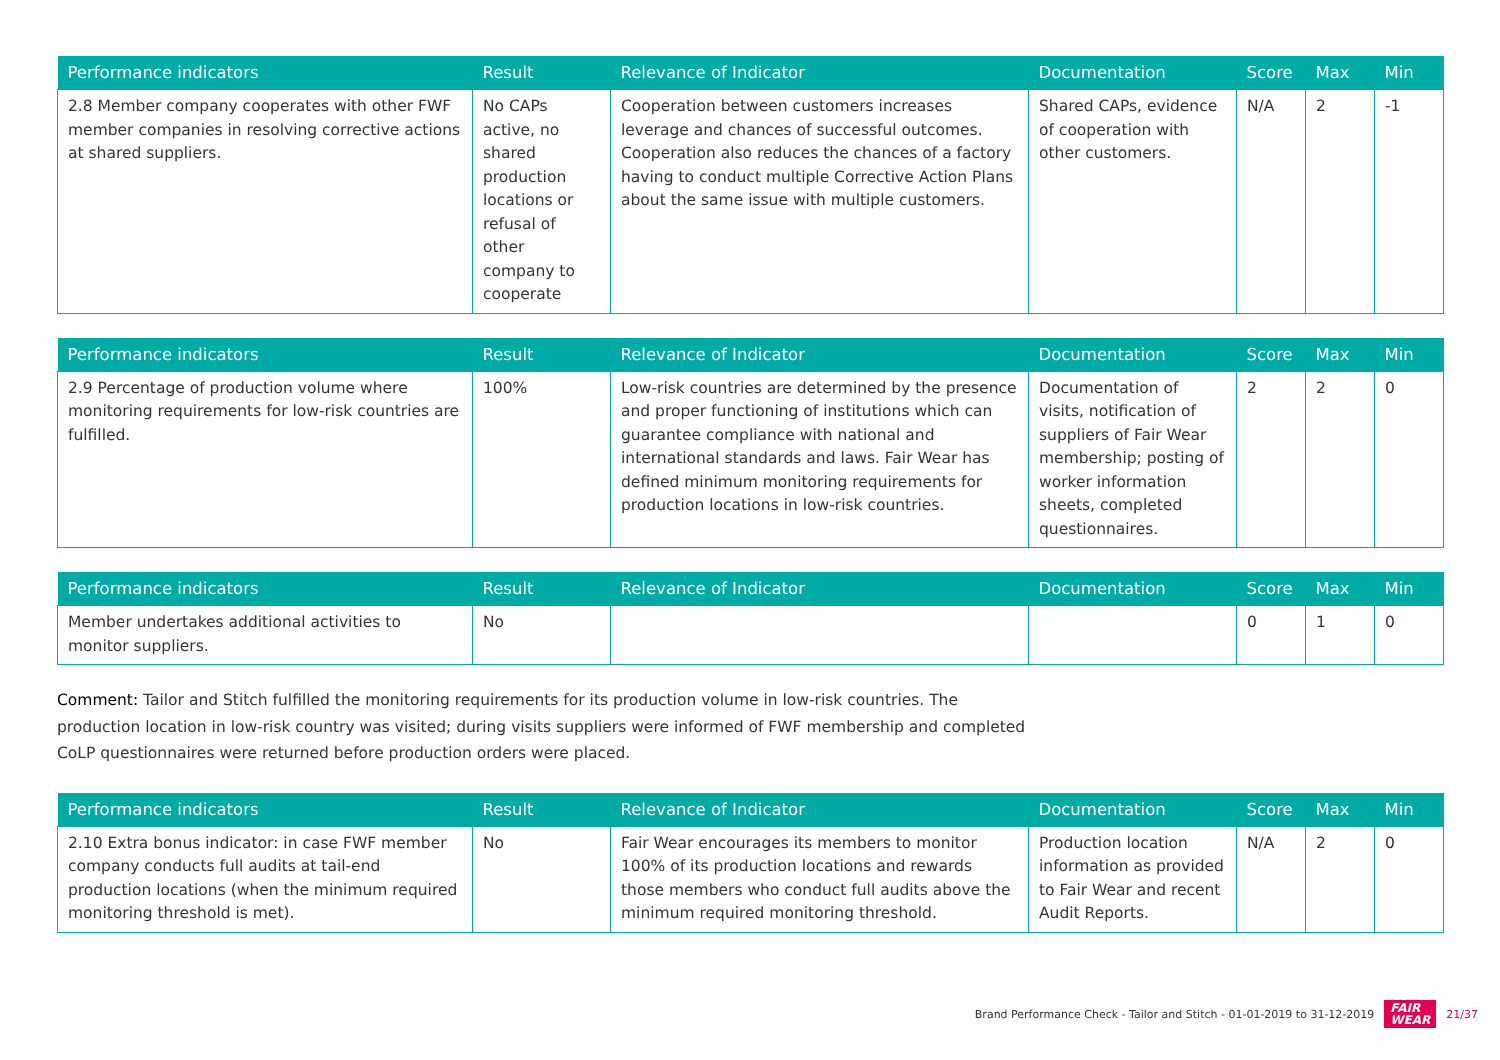| Performance indicators | Result | Relevance of Indicator | Documentation | Score | Max | Min |
| --- | --- | --- | --- | --- | --- | --- |
| 2.8 Member company cooperates with other FWF member companies in resolving corrective actions at shared suppliers. | No CAPs active, no shared production locations or refusal of other company to cooperate | Cooperation between customers increases leverage and chances of successful outcomes. Cooperation also reduces the chances of a factory having to conduct multiple Corrective Action Plans about the same issue with multiple customers. | Shared CAPs, evidence of cooperation with other customers. | N/A | 2 | -1 |
| Performance indicators | Result | Relevance of Indicator | Documentation | Score | Max | Min |
| --- | --- | --- | --- | --- | --- | --- |
| 2.9 Percentage of production volume where monitoring requirements for low-risk countries are fulfilled. | 100% | Low-risk countries are determined by the presence and proper functioning of institutions which can guarantee compliance with national and international standards and laws. Fair Wear has defined minimum monitoring requirements for production locations in low-risk countries. | Documentation of visits, notification of suppliers of Fair Wear membership; posting of worker information sheets, completed questionnaires. | 2 | 2 | 0 |
| Performance indicators | Result | Relevance of Indicator | Documentation | Score | Max | Min |
| --- | --- | --- | --- | --- | --- | --- |
| Member undertakes additional activities to monitor suppliers. | No | | | 0 | 1 | 0 |
Comment: Tailor and Stitch fulfilled the monitoring requirements for its production volume in low-risk countries. The production location in low-risk country was visited; during visits suppliers were informed of FWF membership and completed CoLP questionnaires were returned before production orders were placed.
| Performance indicators | Result | Relevance of Indicator | Documentation | Score | Max | Min |
| --- | --- | --- | --- | --- | --- | --- |
| 2.10 Extra bonus indicator: in case FWF member company conducts full audits at tail-end production locations (when the minimum required monitoring threshold is met). | No | Fair Wear encourages its members to monitor 100% of its production locations and rewards those members who conduct full audits above the minimum required monitoring threshold. | Production location information as provided to Fair Wear and recent Audit Reports. | N/A | 2 | 0 |
Brand Performance Check - Tailor and Stitch - 01-01-2019 to 31-12-2019 FAIR
WEAR 21/37